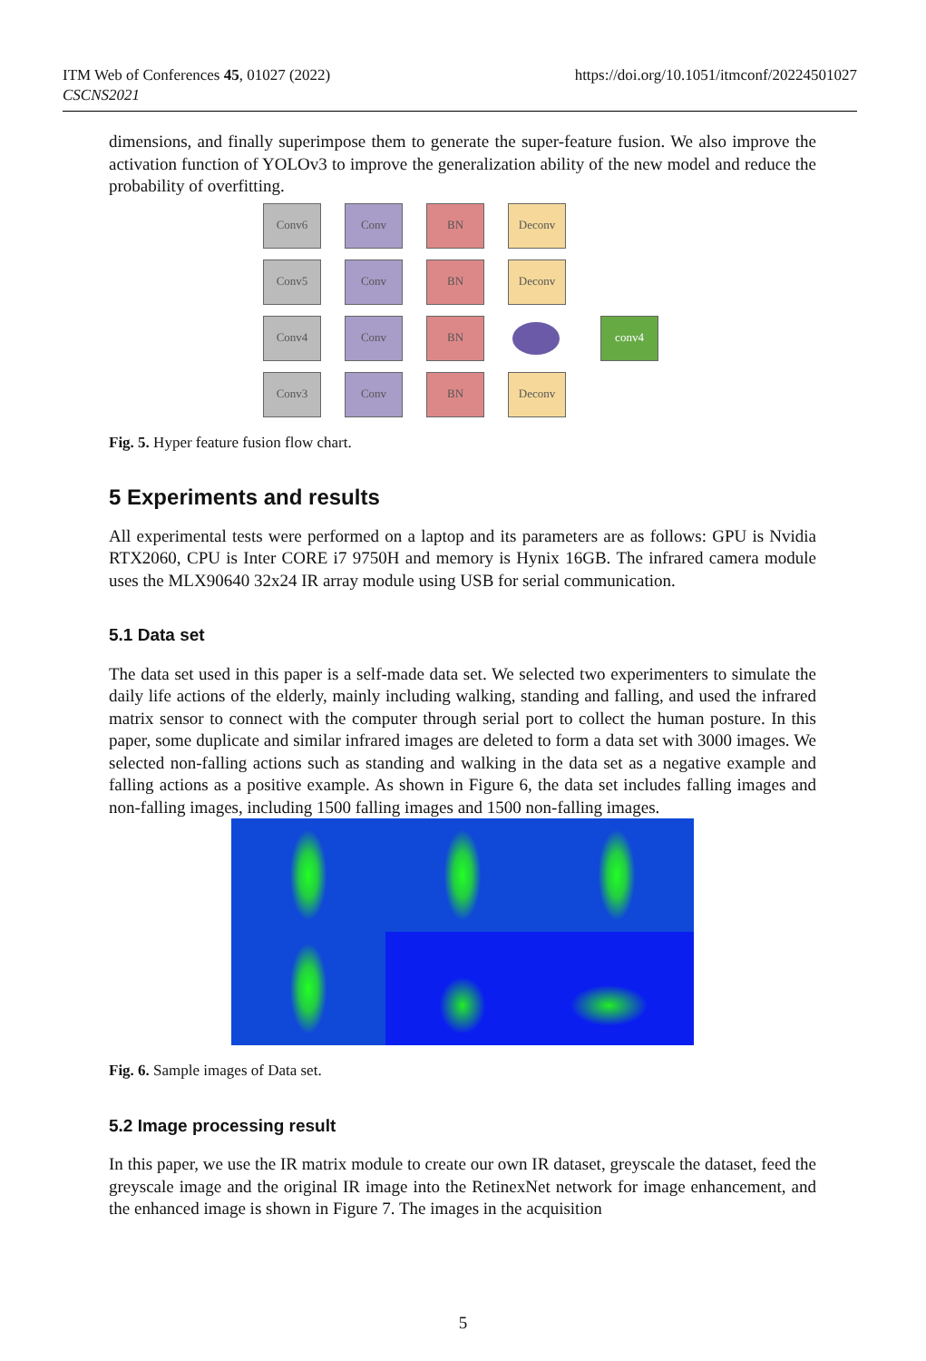ITM Web of Conferences 45, 01027 (2022)
CSCNS2021
https://doi.org/10.1051/itmconf/20224501027
dimensions, and finally superimpose them to generate the super-feature fusion. We also improve the activation function of YOLOv3 to improve the generalization ability of the new model and reduce the probability of overfitting.
Conv6 Conv BN Deconv
Conv5 Conv BN Deconv
Conv4 Conv BN conv4
Conv3 Conv BN Deconv
Fig. 5. Hyper feature fusion flow chart.
5 Experiments and results
All experimental tests were performed on a laptop and its parameters are as follows: GPU is Nvidia RTX2060, CPU is Inter CORE i7 9750H and memory is Hynix 16GB. The infrared camera module uses the MLX90640 32x24 IR array module using USB for serial communication.
5.1 Data set
The data set used in this paper is a self-made data set. We selected two experimenters to simulate the daily life actions of the elderly, mainly including walking, standing and falling, and used the infrared matrix sensor to connect with the computer through serial port to collect the human posture. In this paper, some duplicate and similar infrared images are deleted to form a data set with 3000 images. We selected non-falling actions such as standing and walking in the data set as a negative example and falling actions as a positive example. As shown in Figure 6, the data set includes falling images and non-falling images, including 1500 falling images and 1500 non-falling images.
Fig. 6. Sample images of Data set.
5.2 Image processing result
In this paper, we use the IR matrix module to create our own IR dataset, greyscale the dataset, feed the greyscale image and the original IR image into the RetinexNet network for image enhancement, and the enhanced image is shown in Figure 7. The images in the acquisition
5